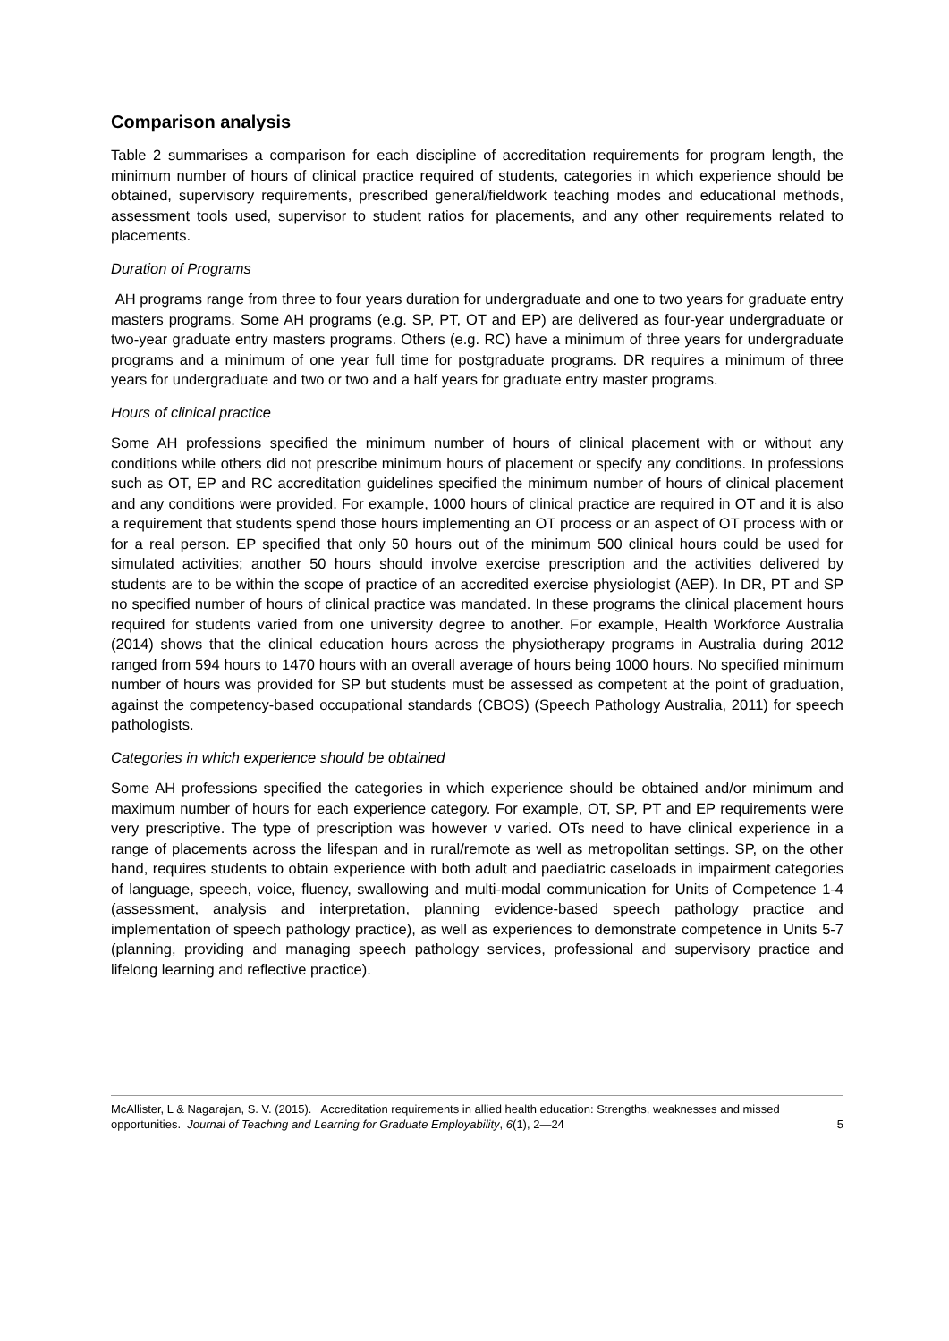Comparison analysis
Table 2 summarises a comparison for each discipline of accreditation requirements for program length, the minimum number of hours of clinical practice required of students, categories in which experience should be obtained, supervisory requirements, prescribed general/fieldwork teaching modes and educational methods, assessment tools used, supervisor to student ratios for placements, and any other requirements related to placements.
Duration of Programs
AH programs range from three to four years duration for undergraduate and one to two years for graduate entry masters programs. Some AH programs (e.g. SP, PT, OT and EP) are delivered as four-year undergraduate or two-year graduate entry masters programs. Others (e.g. RC) have a minimum of three years for undergraduate programs and a minimum of one year full time for postgraduate programs. DR requires a minimum of three years for undergraduate and two or two and a half years for graduate entry master programs.
Hours of clinical practice
Some AH professions specified the minimum number of hours of clinical placement with or without any conditions while others did not prescribe minimum hours of placement or specify any conditions. In professions such as OT, EP and RC accreditation guidelines specified the minimum number of hours of clinical placement and any conditions were provided. For example, 1000 hours of clinical practice are required in OT and it is also a requirement that students spend those hours implementing an OT process or an aspect of OT process with or for a real person. EP specified that only 50 hours out of the minimum 500 clinical hours could be used for simulated activities; another 50 hours should involve exercise prescription and the activities delivered by students are to be within the scope of practice of an accredited exercise physiologist (AEP). In DR, PT and SP no specified number of hours of clinical practice was mandated. In these programs the clinical placement hours required for students varied from one university degree to another. For example, Health Workforce Australia (2014) shows that the clinical education hours across the physiotherapy programs in Australia during 2012 ranged from 594 hours to 1470 hours with an overall average of hours being 1000 hours. No specified minimum number of hours was provided for SP but students must be assessed as competent at the point of graduation, against the competency-based occupational standards (CBOS) (Speech Pathology Australia, 2011) for speech pathologists.
Categories in which experience should be obtained
Some AH professions specified the categories in which experience should be obtained and/or minimum and maximum number of hours for each experience category. For example, OT, SP, PT and EP requirements were very prescriptive. The type of prescription was however v varied. OTs need to have clinical experience in a range of placements across the lifespan and in rural/remote as well as metropolitan settings. SP, on the other hand, requires students to obtain experience with both adult and paediatric caseloads in impairment categories of language, speech, voice, fluency, swallowing and multi-modal communication for Units of Competence 1-4 (assessment, analysis and interpretation, planning evidence-based speech pathology practice and implementation of speech pathology practice), as well as experiences to demonstrate competence in Units 5-7 (planning, providing and managing speech pathology services, professional and supervisory practice and lifelong learning and reflective practice).
McAllister, L & Nagarajan, S. V. (2015). Accreditation requirements in allied health education: Strengths, weaknesses and missed opportunities. Journal of Teaching and Learning for Graduate Employability, 6(1), 2—24
5